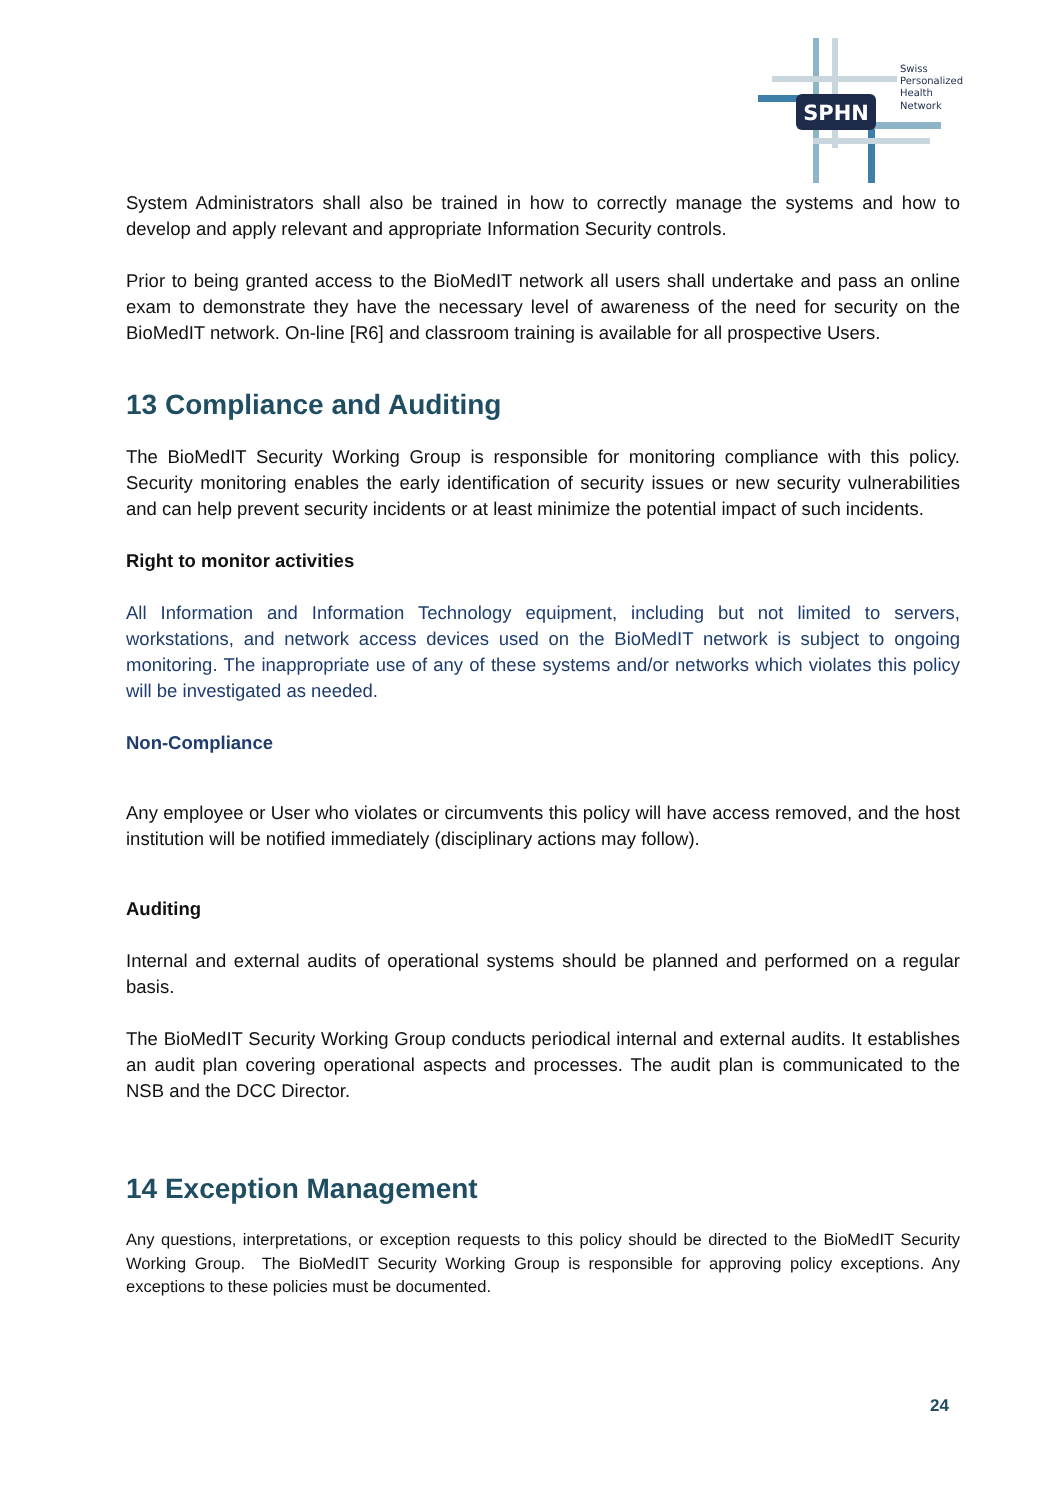SPHN
Swiss
Personalized
Health
Network
System Administrators shall also be trained in how to correctly manage the systems and how to develop and apply relevant and appropriate Information Security controls.
Prior to being granted access to the BioMedIT network all users shall undertake and pass an online exam to demonstrate they have the necessary level of awareness of the need for security on the BioMedIT network. On-line [R6] and classroom training is available for all prospective Users.
13 Compliance and Auditing
The BioMedIT Security Working Group is responsible for monitoring compliance with this policy. Security monitoring enables the early identification of security issues or new security vulnerabilities and can help prevent security incidents or at least minimize the potential impact of such incidents.
Right to monitor activities
All Information and Information Technology equipment, including but not limited to servers, workstations, and network access devices used on the BioMedIT network is subject to ongoing monitoring. The inappropriate use of any of these systems and/or networks which violates this policy will be investigated as needed.
Non-Compliance
Any employee or User who violates or circumvents this policy will have access removed, and the host institution will be notified immediately (disciplinary actions may follow).
Auditing
Internal and external audits of operational systems should be planned and performed on a regular basis.
The BioMedIT Security Working Group conducts periodical internal and external audits. It establishes an audit plan covering operational aspects and processes. The audit plan is communicated to the NSB and the DCC Director.
14 Exception Management
Any questions, interpretations, or exception requests to this policy should be directed to the BioMedIT Security Working Group. The BioMedIT Security Working Group is responsible for approving policy exceptions. Any exceptions to these policies must be documented.
24